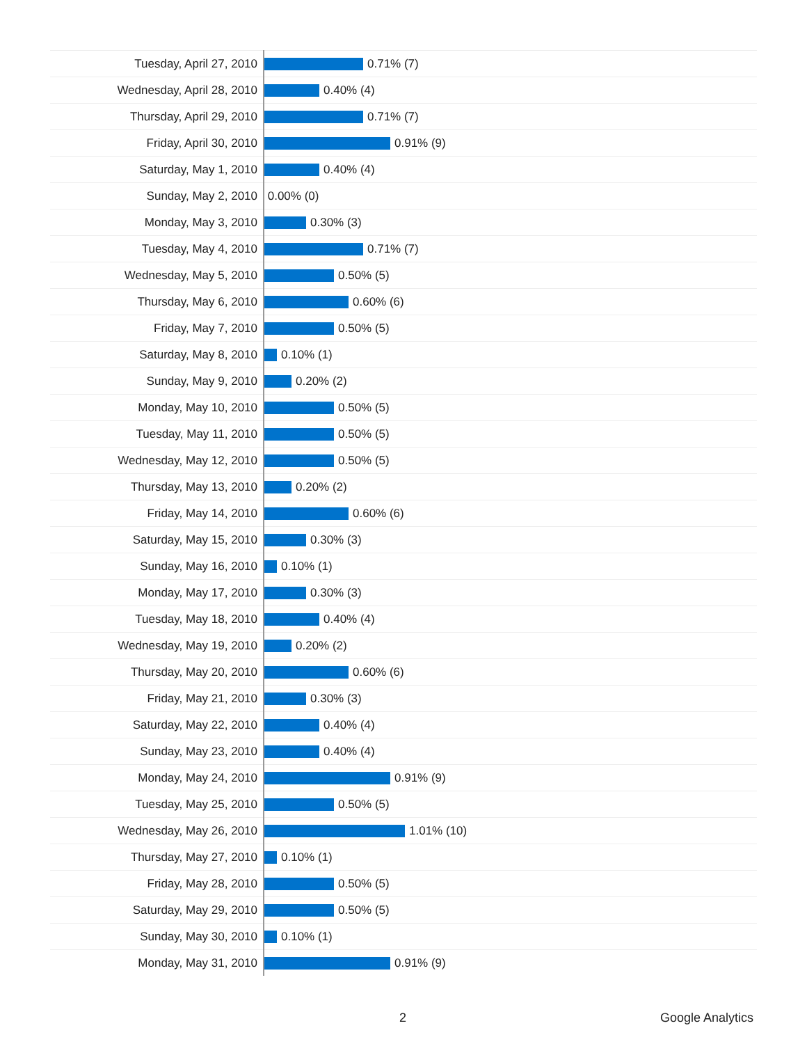| Tuesday, April 27, 2010 | 0.71% (7) |
| Wednesday, April 28, 2010 | 0.40% (4) |
| Thursday, April 29, 2010 | 0.71% (7) |
| Friday, April 30, 2010 | 0.91% (9) |
| Saturday, May 1, 2010 | 0.40% (4) |
| Sunday, May 2, 2010 | 0.00% (0) |
| Monday, May 3, 2010 | 0.30% (3) |
| Tuesday, May 4, 2010 | 0.71% (7) |
| Wednesday, May 5, 2010 | 0.50% (5) |
| Thursday, May 6, 2010 | 0.60% (6) |
| Friday, May 7, 2010 | 0.50% (5) |
| Saturday, May 8, 2010 | 0.10% (1) |
| Sunday, May 9, 2010 | 0.20% (2) |
| Monday, May 10, 2010 | 0.50% (5) |
| Tuesday, May 11, 2010 | 0.50% (5) |
| Wednesday, May 12, 2010 | 0.50% (5) |
| Thursday, May 13, 2010 | 0.20% (2) |
| Friday, May 14, 2010 | 0.60% (6) |
| Saturday, May 15, 2010 | 0.30% (3) |
| Sunday, May 16, 2010 | 0.10% (1) |
| Monday, May 17, 2010 | 0.30% (3) |
| Tuesday, May 18, 2010 | 0.40% (4) |
| Wednesday, May 19, 2010 | 0.20% (2) |
| Thursday, May 20, 2010 | 0.60% (6) |
| Friday, May 21, 2010 | 0.30% (3) |
| Saturday, May 22, 2010 | 0.40% (4) |
| Sunday, May 23, 2010 | 0.40% (4) |
| Monday, May 24, 2010 | 0.91% (9) |
| Tuesday, May 25, 2010 | 0.50% (5) |
| Wednesday, May 26, 2010 | 1.01% (10) |
| Thursday, May 27, 2010 | 0.10% (1) |
| Friday, May 28, 2010 | 0.50% (5) |
| Saturday, May 29, 2010 | 0.50% (5) |
| Sunday, May 30, 2010 | 0.10% (1) |
| Monday, May 31, 2010 | 0.91% (9) |
2 Google Analytics